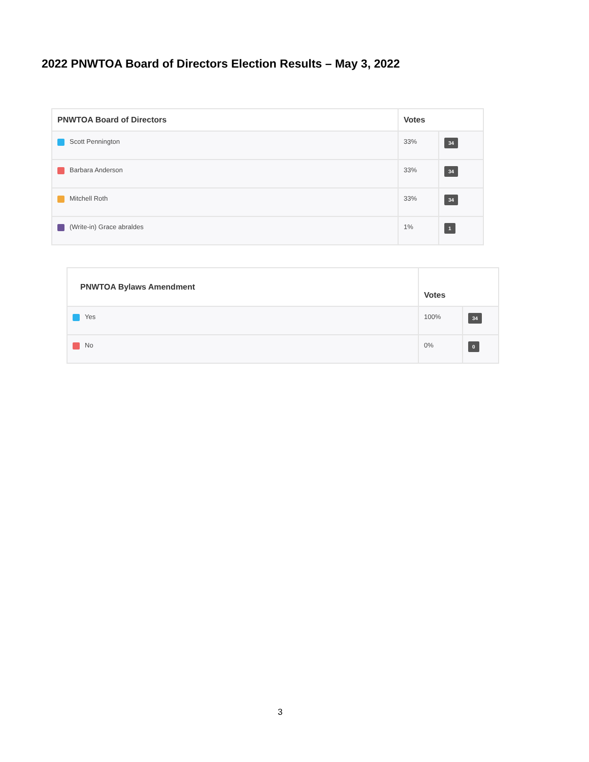2022 PNWTOA Board of Directors Election Results – May 3, 2022
| PNWTOA Board of Directors | Votes | |
| --- | --- | --- |
| Scott Pennington | 33% | 34 |
| Barbara Anderson | 33% | 34 |
| Mitchell Roth | 33% | 34 |
| (Write-in) Grace abraldes | 1% | 1 |
| PNWTOA Bylaws Amendment | Votes | |
| --- | --- | --- |
| Yes | 100% | 34 |
| No | 0% | 0 |
3